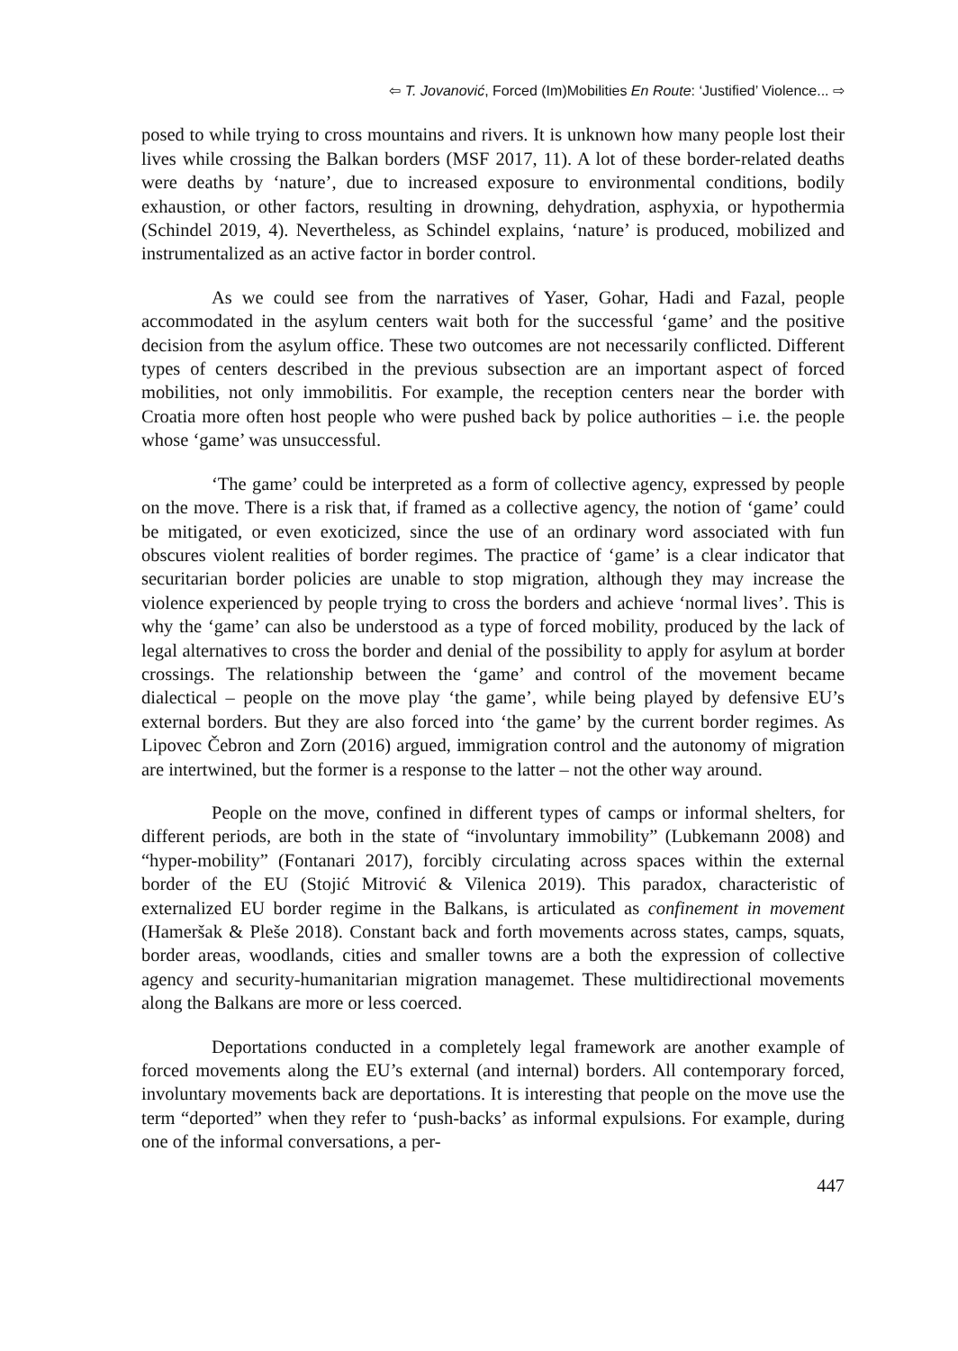⇦ T. Jovanović, Forced (Im)Mobilities En Route: ‘Justified’ Violence... ⇨
posed to while trying to cross mountains and rivers. It is unknown how many people lost their lives while crossing the Balkan borders (MSF 2017, 11). A lot of these border-related deaths were deaths by ‘nature’, due to increased exposure to environmental conditions, bodily exhaustion, or other factors, resulting in drowning, dehydration, asphyxia, or hypothermia (Schindel 2019, 4). Nevertheless, as Schindel explains, ‘nature’ is produced, mobilized and instrumentalized as an active factor in border control.
As we could see from the narratives of Yaser, Gohar, Hadi and Fazal, people accommodated in the asylum centers wait both for the successful ‘game’ and the positive decision from the asylum office. These two outcomes are not necessarily conflicted. Different types of centers described in the previous subsection are an important aspect of forced mobilities, not only immobilitis. For example, the reception centers near the border with Croatia more often host people who were pushed back by police authorities – i.e. the people whose ‘game’ was unsuccessful.
‘The game’ could be interpreted as a form of collective agency, expressed by people on the move. There is a risk that, if framed as a collective agency, the notion of ‘game’ could be mitigated, or even exoticized, since the use of an ordinary word associated with fun obscures violent realities of border regimes. The practice of ‘game’ is a clear indicator that securitarian border policies are unable to stop migration, although they may increase the violence experienced by people trying to cross the borders and achieve ‘normal lives’. This is why the ‘game’ can also be understood as a type of forced mobility, produced by the lack of legal alternatives to cross the border and denial of the possibility to apply for asylum at border crossings. The relationship between the ‘game’ and control of the movement became dialectical – people on the move play ‘the game’, while being played by defensive EU’s external borders. But they are also forced into ‘the game’ by the current border regimes. As Lipovec Čebron and Zorn (2016) argued, immigration control and the autonomy of migration are intertwined, but the former is a response to the latter – not the other way around.
People on the move, confined in different types of camps or informal shelters, for different periods, are both in the state of “involuntary immobility” (Lubkemann 2008) and “hyper-mobility” (Fontanari 2017), forcibly circulating across spaces within the external border of the EU (Stojić Mitrović & Vilenica 2019). This paradox, characteristic of externalized EU border regime in the Balkans, is articulated as confinement in movement (Hameršak & Pleše 2018). Constant back and forth movements across states, camps, squats, border areas, woodlands, cities and smaller towns are a both the expression of collective agency and security-humanitarian migration managemet. These multidirectional movements along the Balkans are more or less coerced.
Deportations conducted in a completely legal framework are another example of forced movements along the EU’s external (and internal) borders. All contemporary forced, involuntary movements back are deportations. It is interesting that people on the move use the term “deported” when they refer to ‘push-backs’ as informal expulsions. For example, during one of the informal conversations, a per-
447